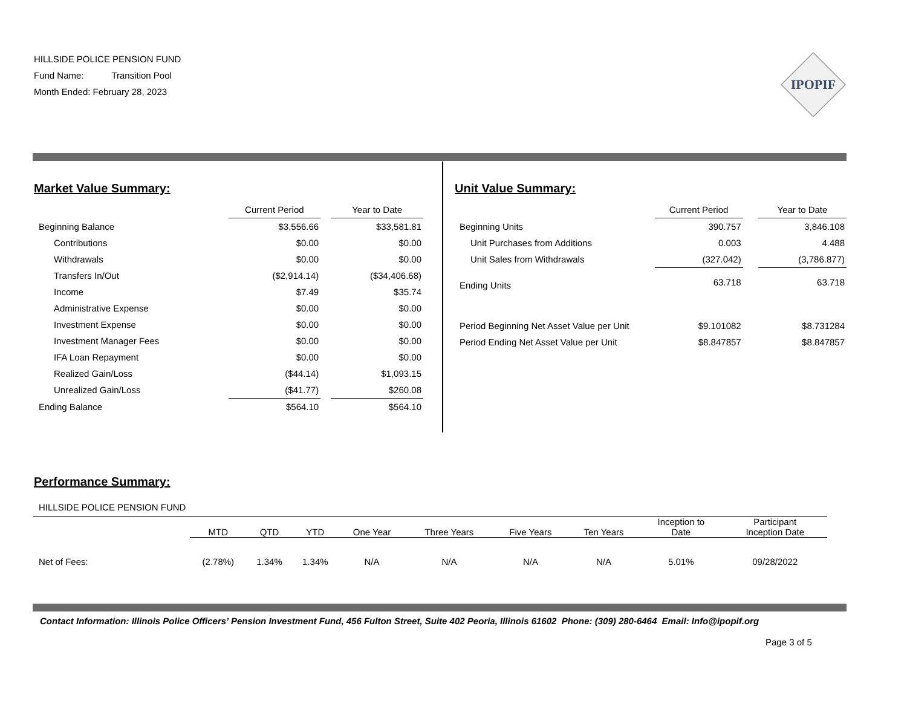HILLSIDE POLICE PENSION FUND
Fund Name: Transition Pool
Month Ended: February 28, 2023
IPOPIF
Market Value Summary:
| | Current Period | | Year to Date |
| --- | --- | --- | --- |
| Beginning Balance | $3,556.66 | | $33,581.81 |
| Contributions | $0.00 | | $0.00 |
| Withdrawals | $0.00 | | $0.00 |
| Transfers In/Out | ($2,914.14) | | ($34,406.68) |
| Income | $7.49 | | $35.74 |
| Administrative Expense | $0.00 | | $0.00 |
| Investment Expense | $0.00 | | $0.00 |
| Investment Manager Fees | $0.00 | | $0.00 |
| IFA Loan Repayment | $0.00 | | $0.00 |
| Realized Gain/Loss | ($44.14) | | $1,093.15 |
| Unrealized Gain/Loss | ($41.77) | | $260.08 |
| Ending Balance | $564.10 | | $564.10 |
Unit Value Summary:
| | Current Period | | Year to Date |
| --- | --- | --- | --- |
| Beginning Units | 390.757 | | 3,846.108 |
| Unit Purchases from Additions | 0.003 | | 4.488 |
| Unit Sales from Withdrawals | (327.042) | | (3,786.877) |
| Ending Units | 63.718 | | 63.718 |
| Period Beginning Net Asset Value per Unit | $9.101082 | | $8.731284 |
| Period Ending Net Asset Value per Unit | $8.847857 | | $8.847857 |
Performance Summary:
HILLSIDE POLICE PENSION FUND
| | MTD | QTD | YTD | One Year | Three Years | Five Years | Ten Years | Inception to Date | Participant Inception Date |
| --- | --- | --- | --- | --- | --- | --- | --- | --- | --- |
| Net of Fees: | (2.78%) | 1.34% | 1.34% | N/A | N/A | N/A | N/A | 5.01% | 09/28/2022 |
Contact Information: Illinois Police Officers’ Pension Investment Fund, 456 Fulton Street, Suite 402 Peoria, Illinois 61602 Phone: (309) 280-6464 Email: Info@ipopif.org
Page 3 of 5